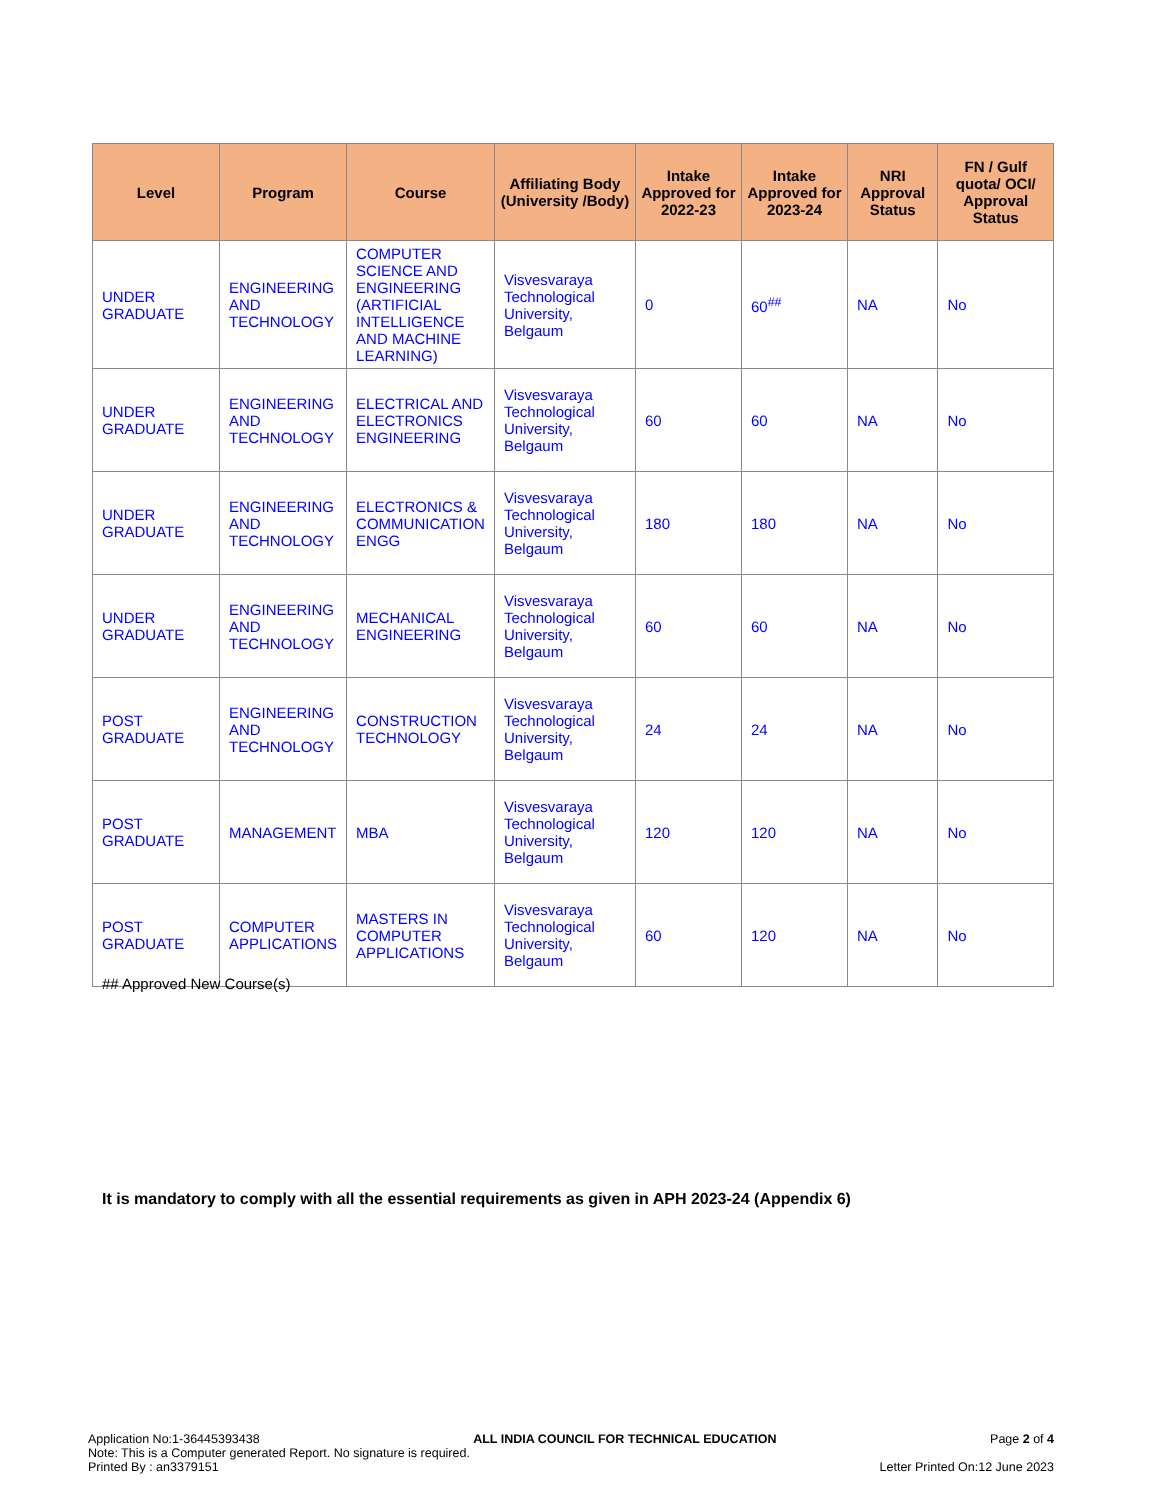| Level | Program | Course | Affiliating Body (University /Body) | Intake Approved for 2022-23 | Intake Approved for 2023-24 | NRI Approval Status | FN / Gulf quota/ OCI/ Approval Status |
| --- | --- | --- | --- | --- | --- | --- | --- |
| UNDER GRADUATE | ENGINEERING AND TECHNOLOGY | COMPUTER SCIENCE AND ENGINEERING (ARTIFICIAL INTELLIGENCE AND MACHINE LEARNING) | Visvesvaraya Technological University, Belgaum | 0 | 60<sup>##</sup> | NA | No |
| UNDER GRADUATE | ENGINEERING AND TECHNOLOGY | ELECTRICAL AND ELECTRONICS ENGINEERING | Visvesvaraya Technological University, Belgaum | 60 | 60 | NA | No |
| UNDER GRADUATE | ENGINEERING AND TECHNOLOGY | ELECTRONICS & COMMUNICATION ENGG | Visvesvaraya Technological University, Belgaum | 180 | 180 | NA | No |
| UNDER GRADUATE | ENGINEERING AND TECHNOLOGY | MECHANICAL ENGINEERING | Visvesvaraya Technological University, Belgaum | 60 | 60 | NA | No |
| POST GRADUATE | ENGINEERING AND TECHNOLOGY | CONSTRUCTION TECHNOLOGY | Visvesvaraya Technological University, Belgaum | 24 | 24 | NA | No |
| POST GRADUATE | MANAGEMENT | MBA | Visvesvaraya Technological University, Belgaum | 120 | 120 | NA | No |
| POST GRADUATE | COMPUTER APPLICATIONS | MASTERS IN COMPUTER APPLICATIONS | Visvesvaraya Technological University, Belgaum | 60 | 120 | NA | No |
## Approved New Course(s)
It is mandatory to comply with all the essential requirements as given in APH 2023-24 (Appendix 6)
Application No:1-36445393438 ALL INDIA COUNCIL FOR TECHNICAL EDUCATION Page 2 of 4
Note: This is a Computer generated Report. No signature is required.
Printed By : an3379151 Letter Printed On:12 June 2023